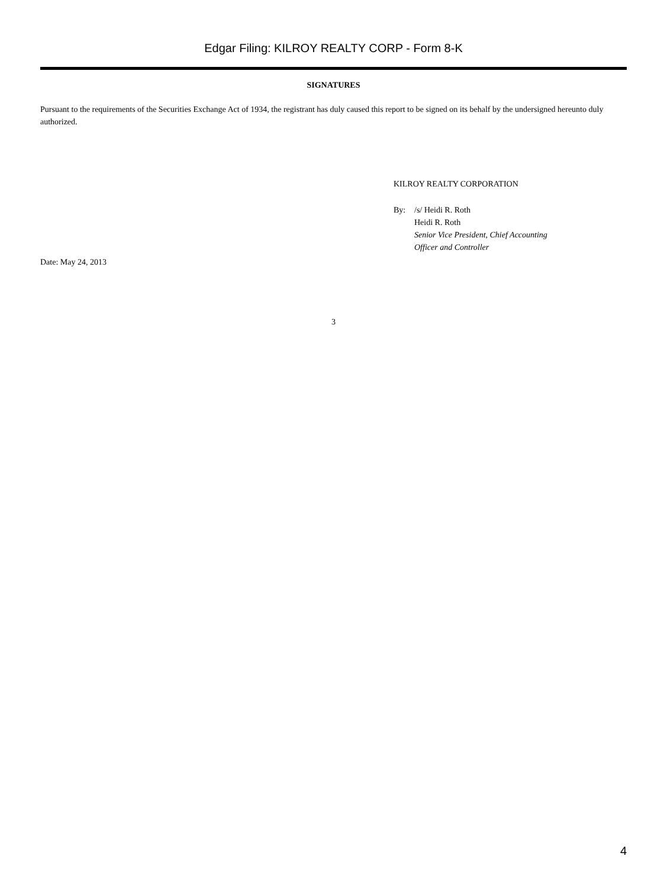Edgar Filing: KILROY REALTY CORP - Form 8-K
SIGNATURES
Pursuant to the requirements of the Securities Exchange Act of 1934, the registrant has duly caused this report to be signed on its behalf by the undersigned hereunto duly authorized.
KILROY REALTY CORPORATION
By: /s/ Heidi R. Roth
Heidi R. Roth
Senior Vice President, Chief Accounting
Officer and Controller
Date: May 24, 2013
3
4